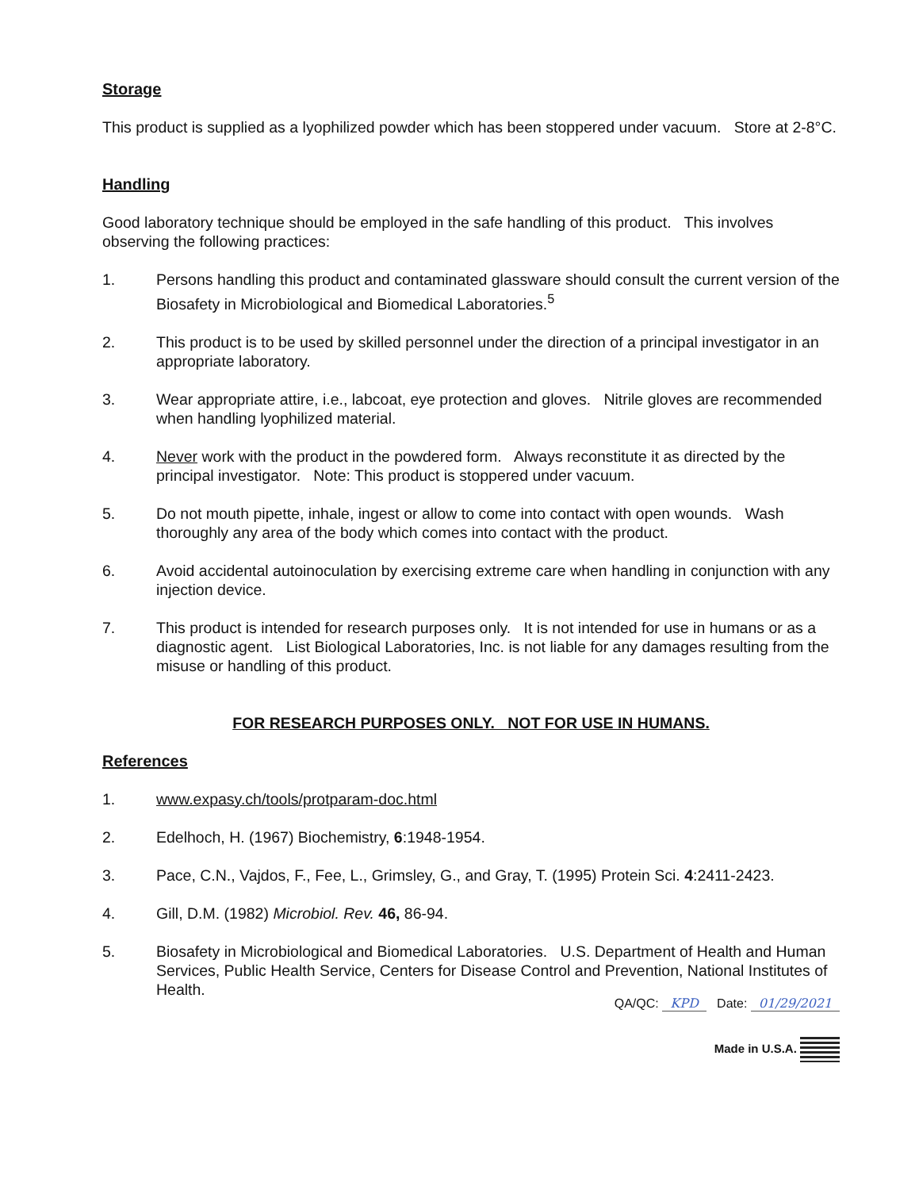Storage
This product is supplied as a lyophilized powder which has been stoppered under vacuum. Store at 2-8°C.
Handling
Good laboratory technique should be employed in the safe handling of this product. This involves observing the following practices:
1. Persons handling this product and contaminated glassware should consult the current version of the Biosafety in Microbiological and Biomedical Laboratories.<sup>5</sup>
2. This product is to be used by skilled personnel under the direction of a principal investigator in an appropriate laboratory.
3. Wear appropriate attire, i.e., labcoat, eye protection and gloves. Nitrile gloves are recommended when handling lyophilized material.
4. Never work with the product in the powdered form. Always reconstitute it as directed by the principal investigator. Note: This product is stoppered under vacuum.
5. Do not mouth pipette, inhale, ingest or allow to come into contact with open wounds. Wash thoroughly any area of the body which comes into contact with the product.
6. Avoid accidental autoinoculation by exercising extreme care when handling in conjunction with any injection device.
7. This product is intended for research purposes only. It is not intended for use in humans or as a diagnostic agent. List Biological Laboratories, Inc. is not liable for any damages resulting from the misuse or handling of this product.
FOR RESEARCH PURPOSES ONLY. NOT FOR USE IN HUMANS.
References
1. www.expasy.ch/tools/protparam-doc.html
2. Edelhoch, H. (1967) Biochemistry, 6:1948-1954.
3. Pace, C.N., Vajdos, F., Fee, L., Grimsley, G., and Gray, T. (1995) Protein Sci. 4:2411-2423.
4. Gill, D.M. (1982) Microbiol. Rev. 46, 86-94.
5. Biosafety in Microbiological and Biomedical Laboratories. U.S. Department of Health and Human Services, Public Health Service, Centers for Disease Control and Prevention, National Institutes of Health.
QA/QC: KPD Date: 01/29/2021
Made in U.S.A.